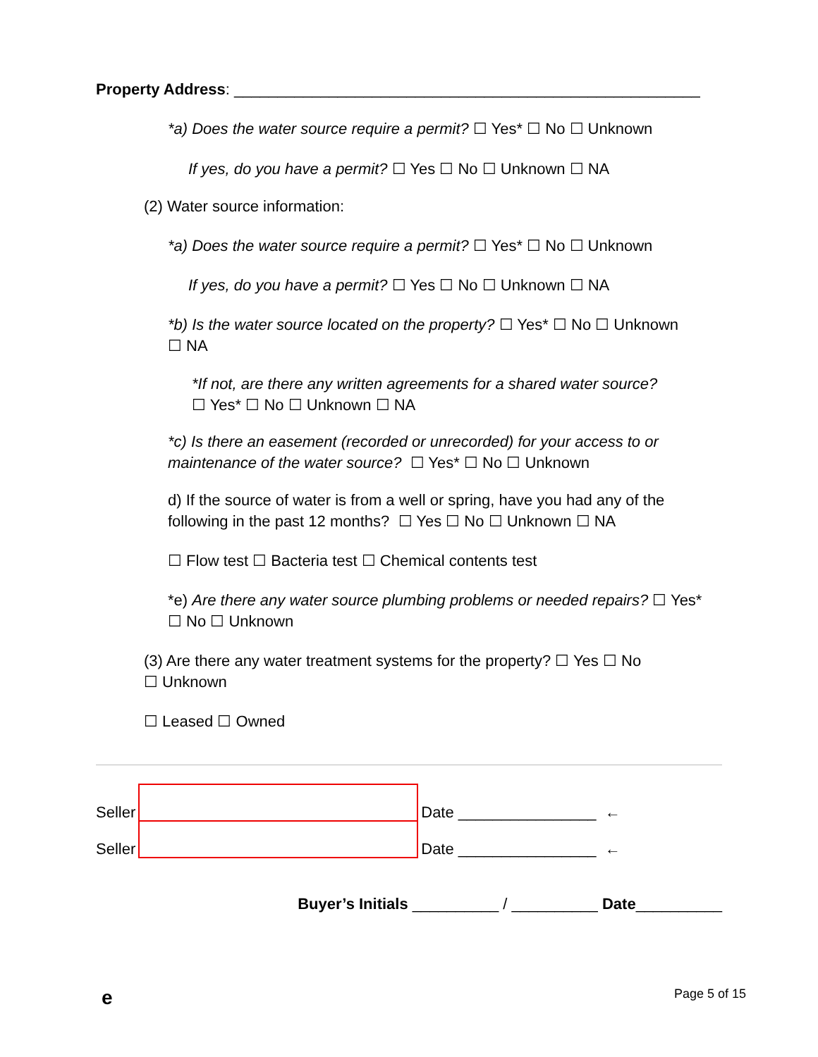Property Address: ______________________________________________________
*a) Does the water source require a permit? ☐ Yes* ☐ No ☐ Unknown
If yes, do you have a permit? ☐ Yes ☐ No ☐ Unknown ☐ NA
(2) Water source information:
*a) Does the water source require a permit? ☐ Yes* ☐ No ☐ Unknown
If yes, do you have a permit? ☐ Yes ☐ No ☐ Unknown ☐ NA
*b) Is the water source located on the property? ☐ Yes* ☐ No ☐ Unknown
☐ NA
*If not, are there any written agreements for a shared water source?
☐ Yes* ☐ No ☐ Unknown ☐ NA
*c) Is there an easement (recorded or unrecorded) for your access to or maintenance of the water source? ☐ Yes* ☐ No ☐ Unknown
d) If the source of water is from a well or spring, have you had any of the following in the past 12 months? ☐ Yes ☐ No ☐ Unknown ☐ NA
☐ Flow test ☐ Bacteria test ☐ Chemical contents test
*e) Are there any water source plumbing problems or needed repairs? ☐ Yes*
☐ No ☐ Unknown
(3) Are there any water treatment systems for the property? ☐ Yes ☐ No
☐ Unknown
☐ Leased ☐ Owned
Seller
Date ________________ ←
Seller
Date ________________ ←
Buyer’s Initials __________ / __________ Date__________
e Page 5 of 15